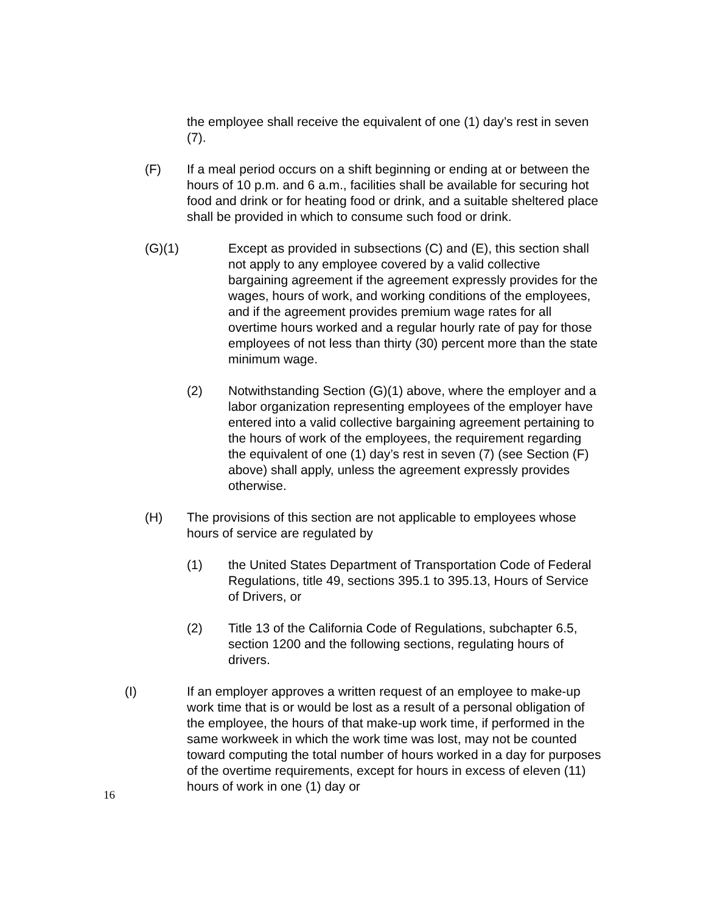the employee shall receive the equivalent of one (1) day’s rest in seven (7).
(F) If a meal period occurs on a shift beginning or ending at or between the hours of 10 p.m. and 6 a.m., facilities shall be available for securing hot food and drink or for heating food or drink, and a suitable sheltered place shall be provided in which to consume such food or drink.
(G)(1) Except as provided in subsections (C) and (E), this section shall not apply to any employee covered by a valid collective bargaining agreement if the agreement expressly provides for the wages, hours of work, and working conditions of the employees, and if the agreement provides premium wage rates for all overtime hours worked and a regular hourly rate of pay for those employees of not less than thirty (30) percent more than the state minimum wage.
(2) Notwithstanding Section (G)(1) above, where the employer and a labor organization representing employees of the employer have entered into a valid collective bargaining agreement pertaining to the hours of work of the employees, the requirement regarding the equivalent of one (1) day’s rest in seven (7) (see Section (F) above) shall apply, unless the agreement expressly provides otherwise.
(H) The provisions of this section are not applicable to employees whose hours of service are regulated by
(1) the United States Department of Transportation Code of Federal Regulations, title 49, sections 395.1 to 395.13, Hours of Service of Drivers, or
(2) Title 13 of the California Code of Regulations, subchapter 6.5, section 1200 and the following sections, regulating hours of drivers.
(I) If an employer approves a written request of an employee to make-up work time that is or would be lost as a result of a personal obligation of the employee, the hours of that make-up work time, if performed in the same workweek in which the work time was lost, may not be counted toward computing the total number of hours worked in a day for purposes of the overtime requirements, except for hours in excess of eleven (11) hours of work in one (1) day or
16